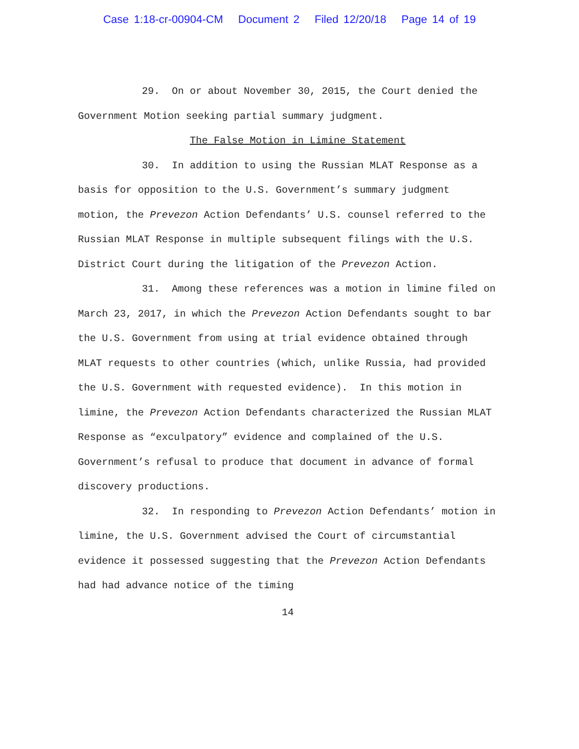Case 1:18-cr-00904-CM Document 2 Filed 12/20/18 Page 14 of 19
29. On or about November 30, 2015, the Court denied the Government Motion seeking partial summary judgment.
The False Motion in Limine Statement
30. In addition to using the Russian MLAT Response as a basis for opposition to the U.S. Government’s summary judgment motion, the Prevezon Action Defendants’ U.S. counsel referred to the Russian MLAT Response in multiple subsequent filings with the U.S. District Court during the litigation of the Prevezon Action.
31. Among these references was a motion in limine filed on March 23, 2017, in which the Prevezon Action Defendants sought to bar the U.S. Government from using at trial evidence obtained through MLAT requests to other countries (which, unlike Russia, had provided the U.S. Government with requested evidence). In this motion in limine, the Prevezon Action Defendants characterized the Russian MLAT Response as “exculpatory” evidence and complained of the U.S. Government’s refusal to produce that document in advance of formal discovery productions.
32. In responding to Prevezon Action Defendants’ motion in limine, the U.S. Government advised the Court of circumstantial evidence it possessed suggesting that the Prevezon Action Defendants had had advance notice of the timing
14